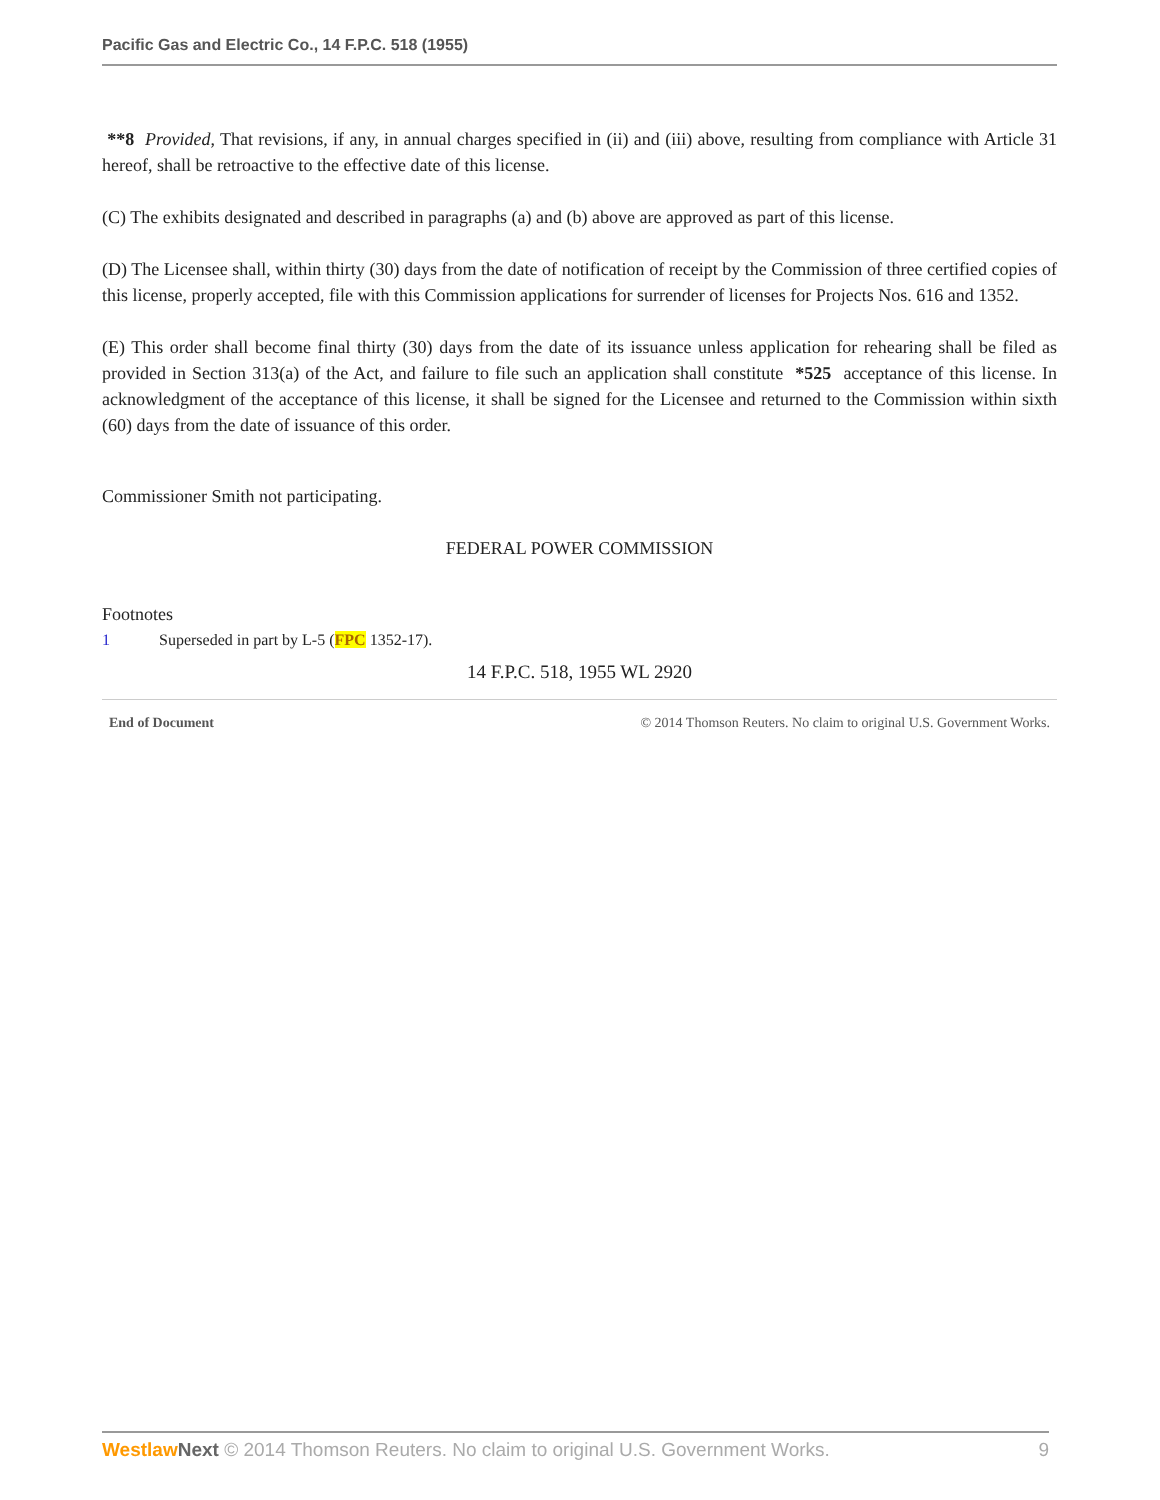Pacific Gas and Electric Co., 14 F.P.C. 518 (1955)
**8 Provided, That revisions, if any, in annual charges specified in (ii) and (iii) above, resulting from compliance with Article 31 hereof, shall be retroactive to the effective date of this license.
(C) The exhibits designated and described in paragraphs (a) and (b) above are approved as part of this license.
(D) The Licensee shall, within thirty (30) days from the date of notification of receipt by the Commission of three certified copies of this license, properly accepted, file with this Commission applications for surrender of licenses for Projects Nos. 616 and 1352.
(E) This order shall become final thirty (30) days from the date of its issuance unless application for rehearing shall be filed as provided in Section 313(a) of the Act, and failure to file such an application shall constitute *525 acceptance of this license. In acknowledgment of the acceptance of this license, it shall be signed for the Licensee and returned to the Commission within sixth (60) days from the date of issuance of this order.
Commissioner Smith not participating.
FEDERAL POWER COMMISSION
Footnotes
1 Superseded in part by L-5 (FPC 1352-17).
14 F.P.C. 518, 1955 WL 2920
End of Document © 2014 Thomson Reuters. No claim to original U.S. Government Works.
Westlaw Next © 2014 Thomson Reuters. No claim to original U.S. Government Works. 9